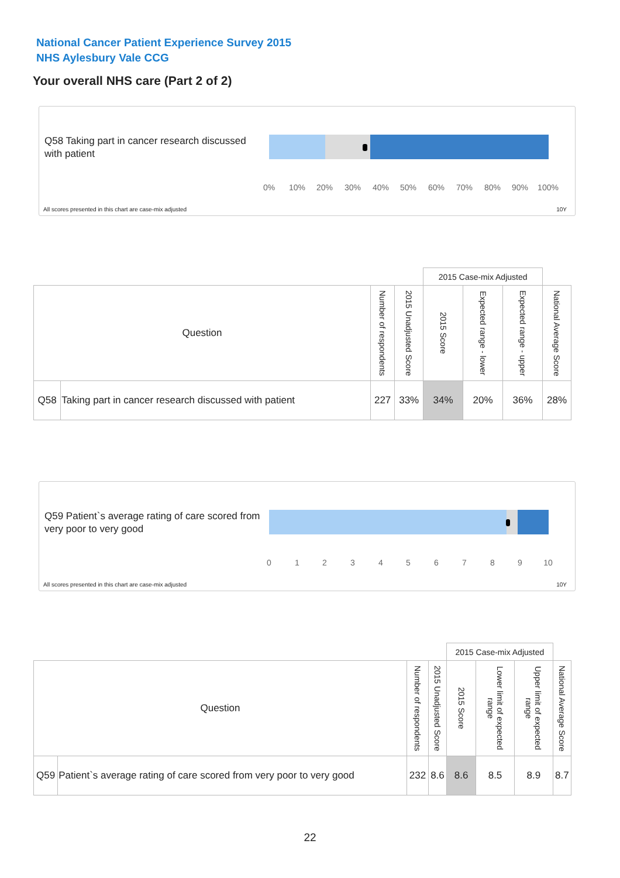National Cancer Patient Experience Survey 2015
NHS Aylesbury Vale CCG
Your overall NHS care (Part 2 of 2)
Q58 Taking part in cancer research discussed with patient
0% 10% 20% 30% 40% 50% 60% 70% 80% 90% 100%
All scores presented in this chart are case-mix adjusted
10Y
| | | | | 2015 Case-mix Adjusted | | | |
| Question | | Number of respondents | 2015 Unadjusted Score | 2015 Score | Expected range - lower | Expected range - upper | National Average Score |
| Q58 | Taking part in cancer research discussed with patient | 227 | 33% | 34% | 20% | 36% | 28% |
Q59 Patient`s average rating of care scored from very poor to very good
0 1 2 3 4 5 6 7 8 9 10
All scores presented in this chart are case-mix adjusted
10Y
| | | | | 2015 Case-mix Adjusted | | | |
| Question | | Number of respondents | 2015 Unadjusted Score | 2015 Score | Lower limit of expected range | Upper limit of expected range | National Average Score |
| Q59 | Patient`s average rating of care scored from very poor to very good | 232 | 8.6 | 8.6 | 8.5 | 8.9 | 8.7 |
22